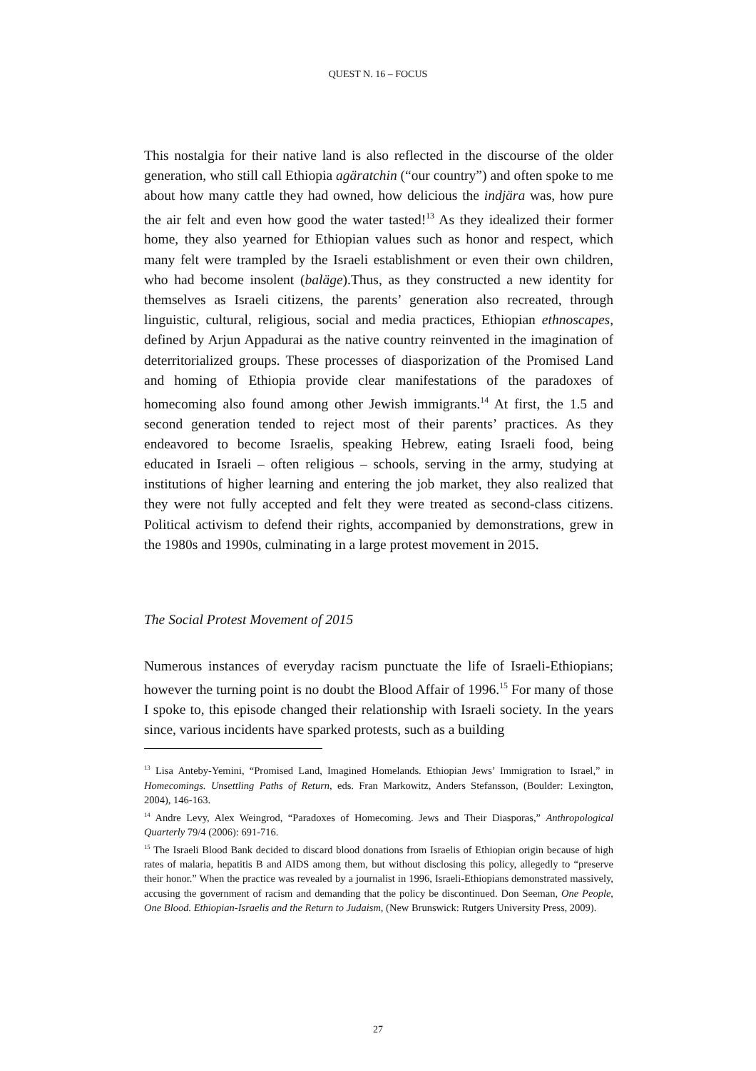QUEST N. 16 – FOCUS
This nostalgia for their native land is also reflected in the discourse of the older generation, who still call Ethiopia agäratchin (“our country”) and often spoke to me about how many cattle they had owned, how delicious the indjära was, how pure the air felt and even how good the water tasted!<sup>13</sup> As they idealized their former home, they also yearned for Ethiopian values such as honor and respect, which many felt were trampled by the Israeli establishment or even their own children, who had become insolent (baläge).Thus, as they constructed a new identity for themselves as Israeli citizens, the parents’ generation also recreated, through linguistic, cultural, religious, social and media practices, Ethiopian ethnoscapes, defined by Arjun Appadurai as the native country reinvented in the imagination of deterritorialized groups. These processes of diasporization of the Promised Land and homing of Ethiopia provide clear manifestations of the paradoxes of homecoming also found among other Jewish immigrants.<sup>14</sup> At first, the 1.5 and second generation tended to reject most of their parents’ practices. As they endeavored to become Israelis, speaking Hebrew, eating Israeli food, being educated in Israeli – often religious – schools, serving in the army, studying at institutions of higher learning and entering the job market, they also realized that they were not fully accepted and felt they were treated as second-class citizens. Political activism to defend their rights, accompanied by demonstrations, grew in the 1980s and 1990s, culminating in a large protest movement in 2015.
The Social Protest Movement of 2015
Numerous instances of everyday racism punctuate the life of Israeli-Ethiopians; however the turning point is no doubt the Blood Affair of 1996.<sup>15</sup> For many of those I spoke to, this episode changed their relationship with Israeli society. In the years since, various incidents have sparked protests, such as a building
<sup>13</sup> Lisa Anteby-Yemini, “Promised Land, Imagined Homelands. Ethiopian Jews’ Immigration to Israel,” in Homecomings. Unsettling Paths of Return, eds. Fran Markowitz, Anders Stefansson, (Boulder: Lexington, 2004), 146-163.
<sup>14</sup> Andre Levy, Alex Weingrod, “Paradoxes of Homecoming. Jews and Their Diasporas,” Anthropological Quarterly 79/4 (2006): 691-716.
<sup>15</sup> The Israeli Blood Bank decided to discard blood donations from Israelis of Ethiopian origin because of high rates of malaria, hepatitis B and AIDS among them, but without disclosing this policy, allegedly to “preserve their honor.” When the practice was revealed by a journalist in 1996, Israeli-Ethiopians demonstrated massively, accusing the government of racism and demanding that the policy be discontinued. Don Seeman, One People, One Blood. Ethiopian-Israelis and the Return to Judaism, (New Brunswick: Rutgers University Press, 2009).
27